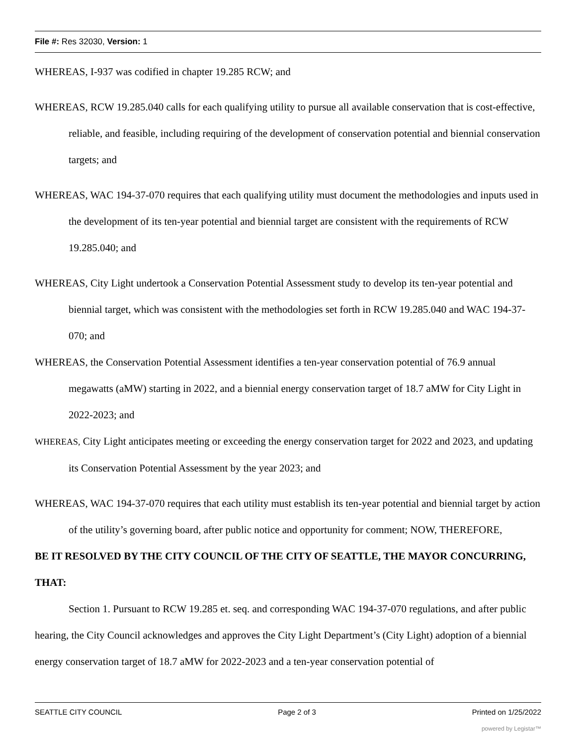File #: Res 32030, Version: 1
WHEREAS, I-937 was codified in chapter 19.285 RCW; and
WHEREAS, RCW 19.285.040 calls for each qualifying utility to pursue all available conservation that is cost-effective, reliable, and feasible, including requiring of the development of conservation potential and biennial conservation targets; and
WHEREAS, WAC 194-37-070 requires that each qualifying utility must document the methodologies and inputs used in the development of its ten-year potential and biennial target are consistent with the requirements of RCW 19.285.040; and
WHEREAS, City Light undertook a Conservation Potential Assessment study to develop its ten-year potential and biennial target, which was consistent with the methodologies set forth in RCW 19.285.040 and WAC 194-37-070; and
WHEREAS, the Conservation Potential Assessment identifies a ten-year conservation potential of 76.9 annual megawatts (aMW) starting in 2022, and a biennial energy conservation target of 18.7 aMW for City Light in 2022-2023; and
WHEREAS, City Light anticipates meeting or exceeding the energy conservation target for 2022 and 2023, and updating its Conservation Potential Assessment by the year 2023; and
WHEREAS, WAC 194-37-070 requires that each utility must establish its ten-year potential and biennial target by action of the utility’s governing board, after public notice and opportunity for comment; NOW, THEREFORE,
BE IT RESOLVED BY THE CITY COUNCIL OF THE CITY OF SEATTLE, THE MAYOR CONCURRING, THAT:
Section 1. Pursuant to RCW 19.285 et. seq. and corresponding WAC 194-37-070 regulations, and after public hearing, the City Council acknowledges and approves the City Light Department’s (City Light) adoption of a biennial energy conservation target of 18.7 aMW for 2022-2023 and a ten-year conservation potential of
SEATTLE CITY COUNCIL Page 2 of 3 Printed on 1/25/2022
powered by Legistar™